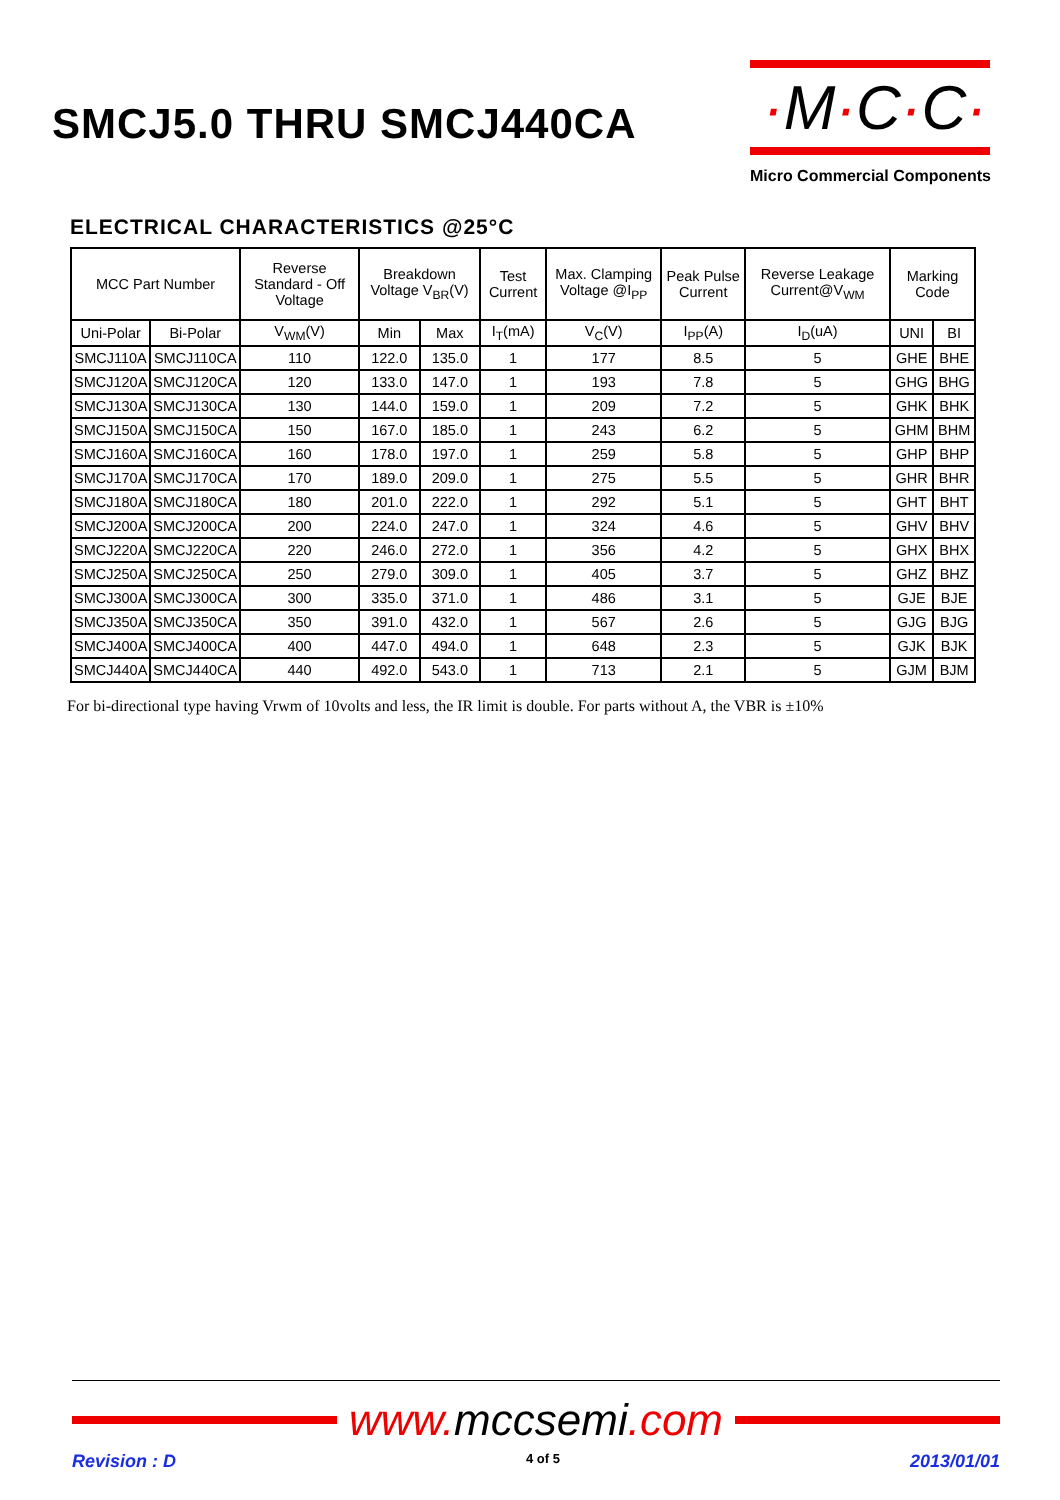SMCJ5.0 THRU SMCJ440CA
·M·C·C·
Micro Commercial Components
ELECTRICAL CHARACTERISTICS @25°C
| MCC Part Number | | Reverse Standard - Off Voltage | Breakdown Voltage V<sub>BR</sub>(V) | | Test Current | Max. Clamping Voltage @I<sub>PP</sub> | Peak Pulse Current | Reverse Leakage Current@V<sub>WM</sub> | Marking Code | |
| --- | --- | --- | --- | --- | --- | --- | --- | --- | --- | --- |
| Uni-Polar | Bi-Polar | V<sub>WM</sub>(V) | Min | Max | I<sub>T</sub>(mA) | V<sub>C</sub>(V) | I<sub>PP</sub>(A) | I<sub>D</sub>(uA) | UNI | BI |
| SMCJ110A | SMCJ110CA | 110 | 122.0 | 135.0 | 1 | 177 | 8.5 | 5 | GHE | BHE |
| SMCJ120A | SMCJ120CA | 120 | 133.0 | 147.0 | 1 | 193 | 7.8 | 5 | GHG | BHG |
| SMCJ130A | SMCJ130CA | 130 | 144.0 | 159.0 | 1 | 209 | 7.2 | 5 | GHK | BHK |
| SMCJ150A | SMCJ150CA | 150 | 167.0 | 185.0 | 1 | 243 | 6.2 | 5 | GHM | BHM |
| SMCJ160A | SMCJ160CA | 160 | 178.0 | 197.0 | 1 | 259 | 5.8 | 5 | GHP | BHP |
| SMCJ170A | SMCJ170CA | 170 | 189.0 | 209.0 | 1 | 275 | 5.5 | 5 | GHR | BHR |
| SMCJ180A | SMCJ180CA | 180 | 201.0 | 222.0 | 1 | 292 | 5.1 | 5 | GHT | BHT |
| SMCJ200A | SMCJ200CA | 200 | 224.0 | 247.0 | 1 | 324 | 4.6 | 5 | GHV | BHV |
| SMCJ220A | SMCJ220CA | 220 | 246.0 | 272.0 | 1 | 356 | 4.2 | 5 | GHX | BHX |
| SMCJ250A | SMCJ250CA | 250 | 279.0 | 309.0 | 1 | 405 | 3.7 | 5 | GHZ | BHZ |
| SMCJ300A | SMCJ300CA | 300 | 335.0 | 371.0 | 1 | 486 | 3.1 | 5 | GJE | BJE |
| SMCJ350A | SMCJ350CA | 350 | 391.0 | 432.0 | 1 | 567 | 2.6 | 5 | GJG | BJG |
| SMCJ400A | SMCJ400CA | 400 | 447.0 | 494.0 | 1 | 648 | 2.3 | 5 | GJK | BJK |
| SMCJ440A | SMCJ440CA | 440 | 492.0 | 543.0 | 1 | 713 | 2.1 | 5 | GJM | BJM |
For bi-directional type having Vrwm of 10volts and less, the IR limit is double. For parts without A, the VBR is ±10%
www. mccsemi.com
Revision : D 4 of 5 2013/01/01